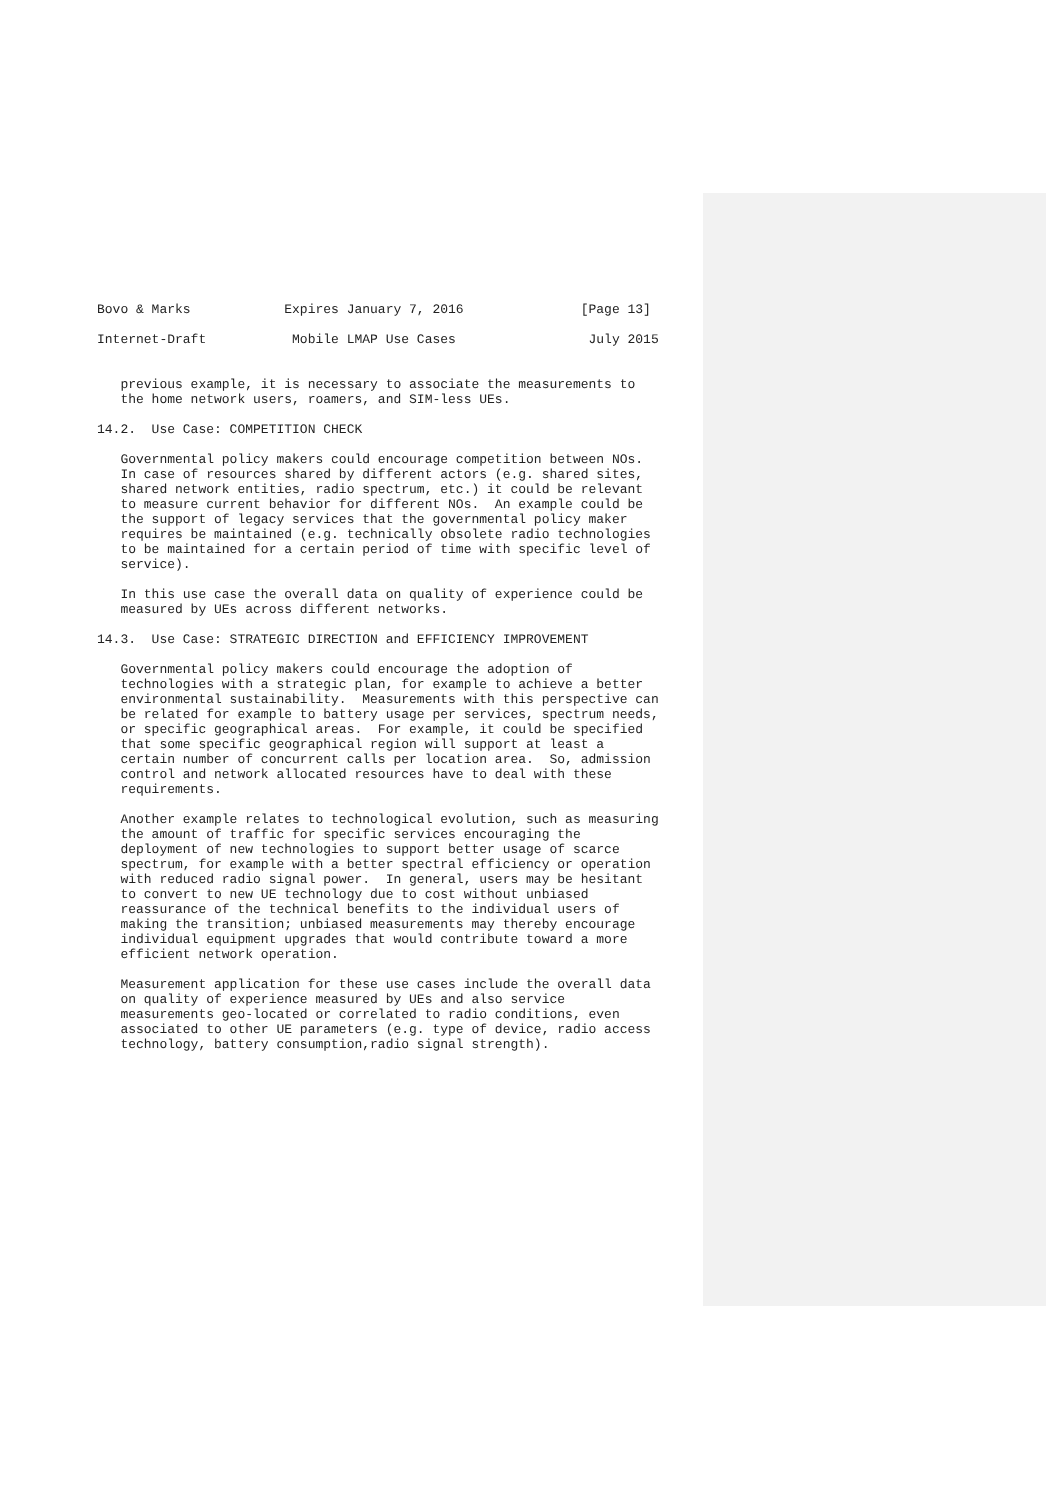Bovo & Marks            Expires January 7, 2016               [Page 13]

Internet-Draft           Mobile LMAP Use Cases                 July 2015


   previous example, it is necessary to associate the measurements to
   the home network users, roamers, and SIM-less UEs.

14.2.  Use Case: COMPETITION CHECK

   Governmental policy makers could encourage competition between NOs.
   In case of resources shared by different actors (e.g. shared sites,
   shared network entities, radio spectrum, etc.) it could be relevant
   to measure current behavior for different NOs.  An example could be
   the support of legacy services that the governmental policy maker
   requires be maintained (e.g. technically obsolete radio technologies
   to be maintained for a certain period of time with specific level of
   service).

   In this use case the overall data on quality of experience could be
   measured by UEs across different networks.

14.3.  Use Case: STRATEGIC DIRECTION and EFFICIENCY IMPROVEMENT

   Governmental policy makers could encourage the adoption of
   technologies with a strategic plan, for example to achieve a better
   environmental sustainability.  Measurements with this perspective can
   be related for example to battery usage per services, spectrum needs,
   or specific geographical areas.  For example, it could be specified
   that some specific geographical region will support at least a
   certain number of concurrent calls per location area.  So, admission
   control and network allocated resources have to deal with these
   requirements.

   Another example relates to technological evolution, such as measuring
   the amount of traffic for specific services encouraging the
   deployment of new technologies to support better usage of scarce
   spectrum, for example with a better spectral efficiency or operation
   with reduced radio signal power.  In general, users may be hesitant
   to convert to new UE technology due to cost without unbiased
   reassurance of the technical benefits to the individual users of
   making the transition; unbiased measurements may thereby encourage
   individual equipment upgrades that would contribute toward a more
   efficient network operation.

   Measurement application for these use cases include the overall data
   on quality of experience measured by UEs and also service
   measurements geo-located or correlated to radio conditions, even
   associated to other UE parameters (e.g. type of device, radio access
   technology, battery consumption,radio signal strength).